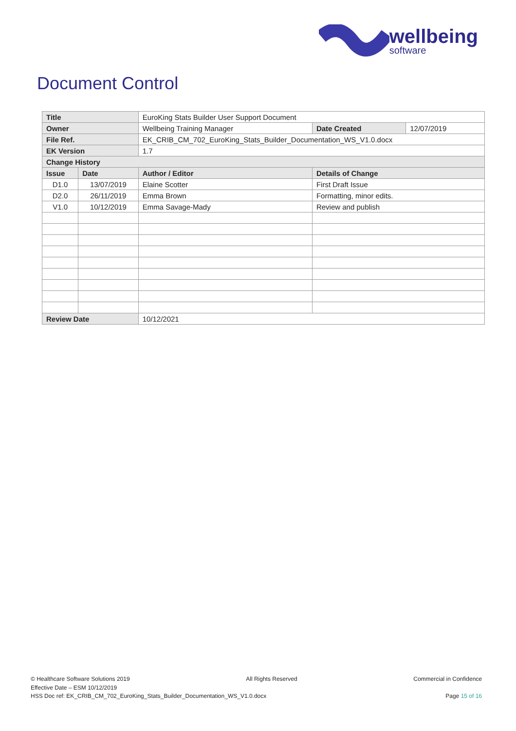wellbeing
software
Document Control
| Title | | EuroKing Stats Builder User Support Document | | |
| Owner | | Wellbeing Training Manager | Date Created | 12/07/2019 |
| File Ref. | | EK_CRIB_CM_702_EuroKing_Stats_Builder_Documentation_WS_V1.0.docx | | |
| EK Version | | 1.7 | | |
| Change History | | | | |
| Issue | Date | Author / Editor | Details of Change | |
| D1.0 | 13/07/2019 | Elaine Scotter | First Draft Issue | |
| D2.0 | 26/11/2019 | Emma Brown | Formatting, minor edits. | |
| V1.0 | 10/12/2019 | Emma Savage-Mady | Review and publish | |
| Review Date | | 10/12/2021 | | |
© Healthcare Software Solutions 2019 All Rights Reserved Commercial in Confidence
Effective Date – ESM 10/12/2019
HSS Doc ref: EK_CRIB_CM_702_EuroKing_Stats_Builder_Documentation_WS_V1.0.docx Page 15 of 16